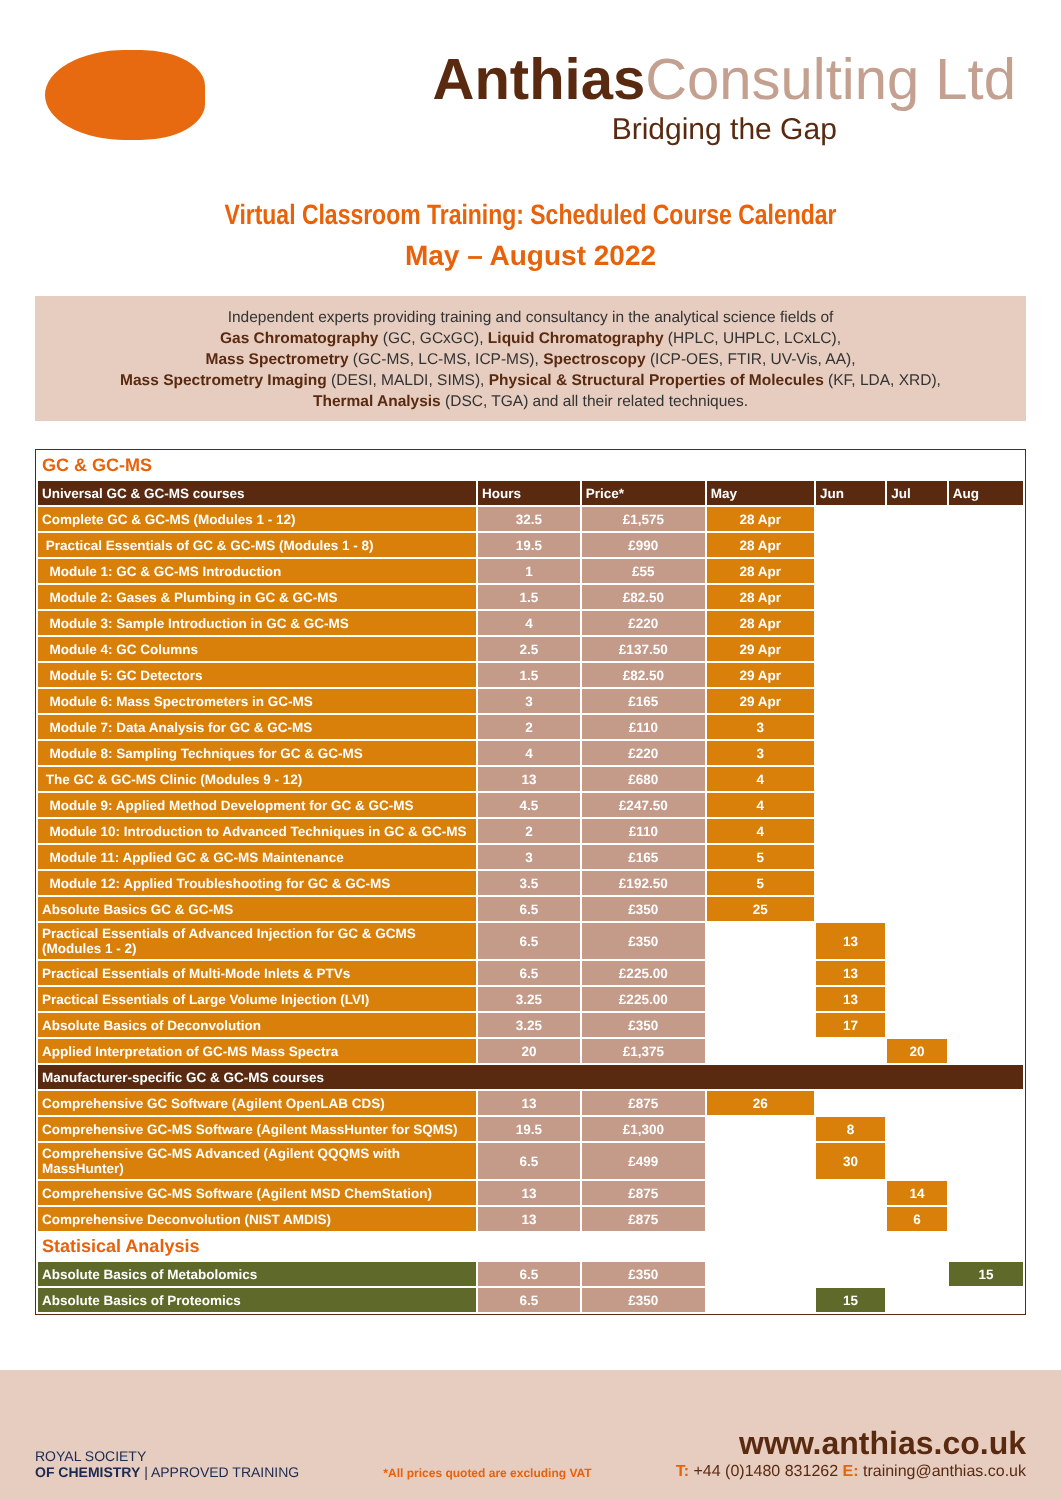Anthias Consulting Ltd
Bridging the Gap
Virtual Classroom Training: Scheduled Course Calendar
May – August 2022
Independent experts providing training and consultancy in the analytical science fields of
Gas Chromatography (GC, GCxGC), Liquid Chromatography (HPLC, UHPLC, LCxLC),
Mass Spectrometry (GC-MS, LC-MS, ICP-MS), Spectroscopy (ICP-OES, FTIR, UV-Vis, AA),
Mass Spectrometry Imaging (DESI, MALDI, SIMS), Physical & Structural Properties of Molecules (KF, LDA, XRD),
Thermal Analysis (DSC, TGA) and all their related techniques.
| GC & GC-MS | | | | | | |
| Universal GC & GC-MS courses | Hours | Price* | May | Jun | Jul | Aug |
| Complete GC & GC-MS (Modules 1 - 12) | 32.5 | £1,575 | 28 Apr | | | |
| Practical Essentials of GC & GC-MS (Modules 1 - 8) | 19.5 | £990 | 28 Apr | | | |
| Module 1: GC & GC-MS Introduction | 1 | £55 | 28 Apr | | | |
| Module 2: Gases & Plumbing in GC & GC-MS | 1.5 | £82.50 | 28 Apr | | | |
| Module 3: Sample Introduction in GC & GC-MS | 4 | £220 | 28 Apr | | | |
| Module 4: GC Columns | 2.5 | £137.50 | 29 Apr | | | |
| Module 5: GC Detectors | 1.5 | £82.50 | 29 Apr | | | |
| Module 6: Mass Spectrometers in GC-MS | 3 | £165 | 29 Apr | | | |
| Module 7: Data Analysis for GC & GC-MS | 2 | £110 | 3 | | | |
| Module 8: Sampling Techniques for GC & GC-MS | 4 | £220 | 3 | | | |
| The GC & GC-MS Clinic (Modules 9 - 12) | 13 | £680 | 4 | | | |
| Module 9: Applied Method Development for GC & GC-MS | 4.5 | £247.50 | 4 | | | |
| Module 10: Introduction to Advanced Techniques in GC & GC-MS | 2 | £110 | 4 | | | |
| Module 11: Applied GC & GC-MS Maintenance | 3 | £165 | 5 | | | |
| Module 12: Applied Troubleshooting for GC & GC-MS | 3.5 | £192.50 | 5 | | | |
| Absolute Basics GC & GC-MS | 6.5 | £350 | 25 | | | |
| Practical Essentials of Advanced Injection for GC & GCMS (Modules 1 - 2) | 6.5 | £350 | | 13 | | |
| Practical Essentials of Multi-Mode Inlets & PTVs | 6.5 | £225.00 | | 13 | | |
| Practical Essentials of Large Volume Injection (LVI) | 3.25 | £225.00 | | 13 | | |
| Absolute Basics of Deconvolution | 3.25 | £350 | | 17 | | |
| Applied Interpretation of GC-MS Mass Spectra | 20 | £1,375 | | | 20 | |
| Manufacturer-specific GC & GC-MS courses | | | | | | |
| Comprehensive GC Software (Agilent OpenLAB CDS) | 13 | £875 | 26 | | | |
| Comprehensive GC-MS Software (Agilent MassHunter for SQMS) | 19.5 | £1,300 | | 8 | | |
| Comprehensive GC-MS Advanced (Agilent QQQMS with MassHunter) | 6.5 | £499 | | 30 | | |
| Comprehensive GC-MS Software (Agilent MSD ChemStation) | 13 | £875 | | | 14 | |
| Comprehensive Deconvolution (NIST AMDIS) | 13 | £875 | | | 6 | |
| Statisical Analysis | | | | | | |
| Absolute Basics of Metabolomics | 6.5 | £350 | | | | 15 |
| Absolute Basics of Proteomics | 6.5 | £350 | | 15 | | |
ROYAL SOCIETY
OF CHEMISTRY | APPROVED TRAINING
*All prices quoted are excluding VAT
www.anthias.co.uk
T: +44 (0)1480 831262 E: training@anthias.co.uk